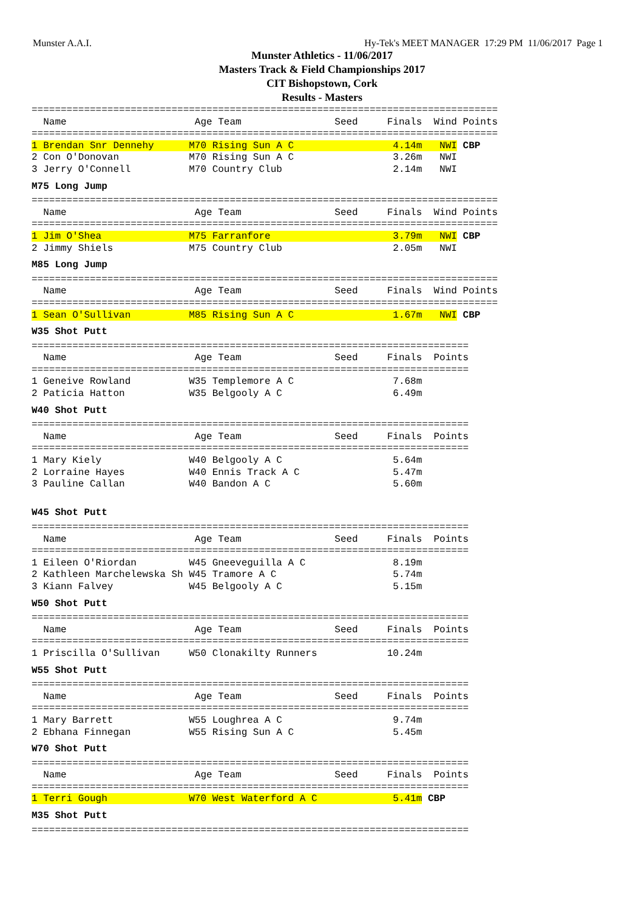Munster A.A.I. Hy-Tek's MEET MANAGER 17:29 PM 11/06/2017 Page 1
Munster Athletics - 11/06/2017
Masters Track & Field Championships 2017
CIT Bishopstown, Cork
Results - Masters
================================================================================
  Name                      Age Team                Seed     Finals  Wind Points
================================================================================
1 Brendan Snr Dennehy      M70 Rising Sun A C                 4.14m   NWI CBP
2 Con O'Donovan            M70 Rising Sun A C                 3.26m   NWI
3 Jerry O'Connell          M70 Country Club                   2.14m   NWI
M75 Long Jump================================================================================
  Name                      Age Team                Seed     Finals  Wind Points
================================================================================
1 Jim O'Shea               M75 Farranfore                     3.79m   NWI CBP
2 Jimmy Shiels             M75 Country Club                   2.05m   NWI
M85 Long Jump================================================================================
  Name                      Age Team                Seed     Finals  Wind Points
================================================================================
1 Sean O'Sullivan          M85 Rising Sun A C                 1.67m   NWI CBP
W35 Shot Putt===========================================================================
  Name                      Age Team                Seed     Finals  Points
===========================================================================
1 Geneive Rowland          W35 Templemore A C                 7.68m
2 Paticia Hatton           W35 Belgooly A C                   6.49m
W40 Shot Putt===========================================================================
  Name                      Age Team                Seed     Finals  Points
===========================================================================
1 Mary Kiely               W40 Belgooly A C                   5.64m
2 Lorraine Hayes           W40 Ennis Track A C                5.47m
3 Pauline Callan           W40 Bandon A C                     5.60m

W45 Shot Putt===========================================================================
  Name                      Age Team                Seed     Finals  Points
===========================================================================
1 Eileen O'Riordan         W45 Gneeveguilla A C               8.19m
2 Kathleen Marchelewska Sh W45 Tramore A C                    5.74m
3 Kiann Falvey             W45 Belgooly A C                   5.15m
W50 Shot Putt===========================================================================
  Name                      Age Team                Seed     Finals  Points
===========================================================================
1 Priscilla O'Sullivan     W50 Clonakilty Runners            10.24m
W55 Shot Putt===========================================================================
  Name                      Age Team                Seed     Finals  Points
===========================================================================
1 Mary Barrett             W55 Loughrea A C                   9.74m
2 Ebhana Finnegan          W55 Rising Sun A C                 5.45m
W70 Shot Putt===========================================================================
  Name                      Age Team                Seed     Finals  Points
===========================================================================
1 Terri Gough              W70 West Waterford A C             5.41m CBP
M35 Shot Putt===========================================================================